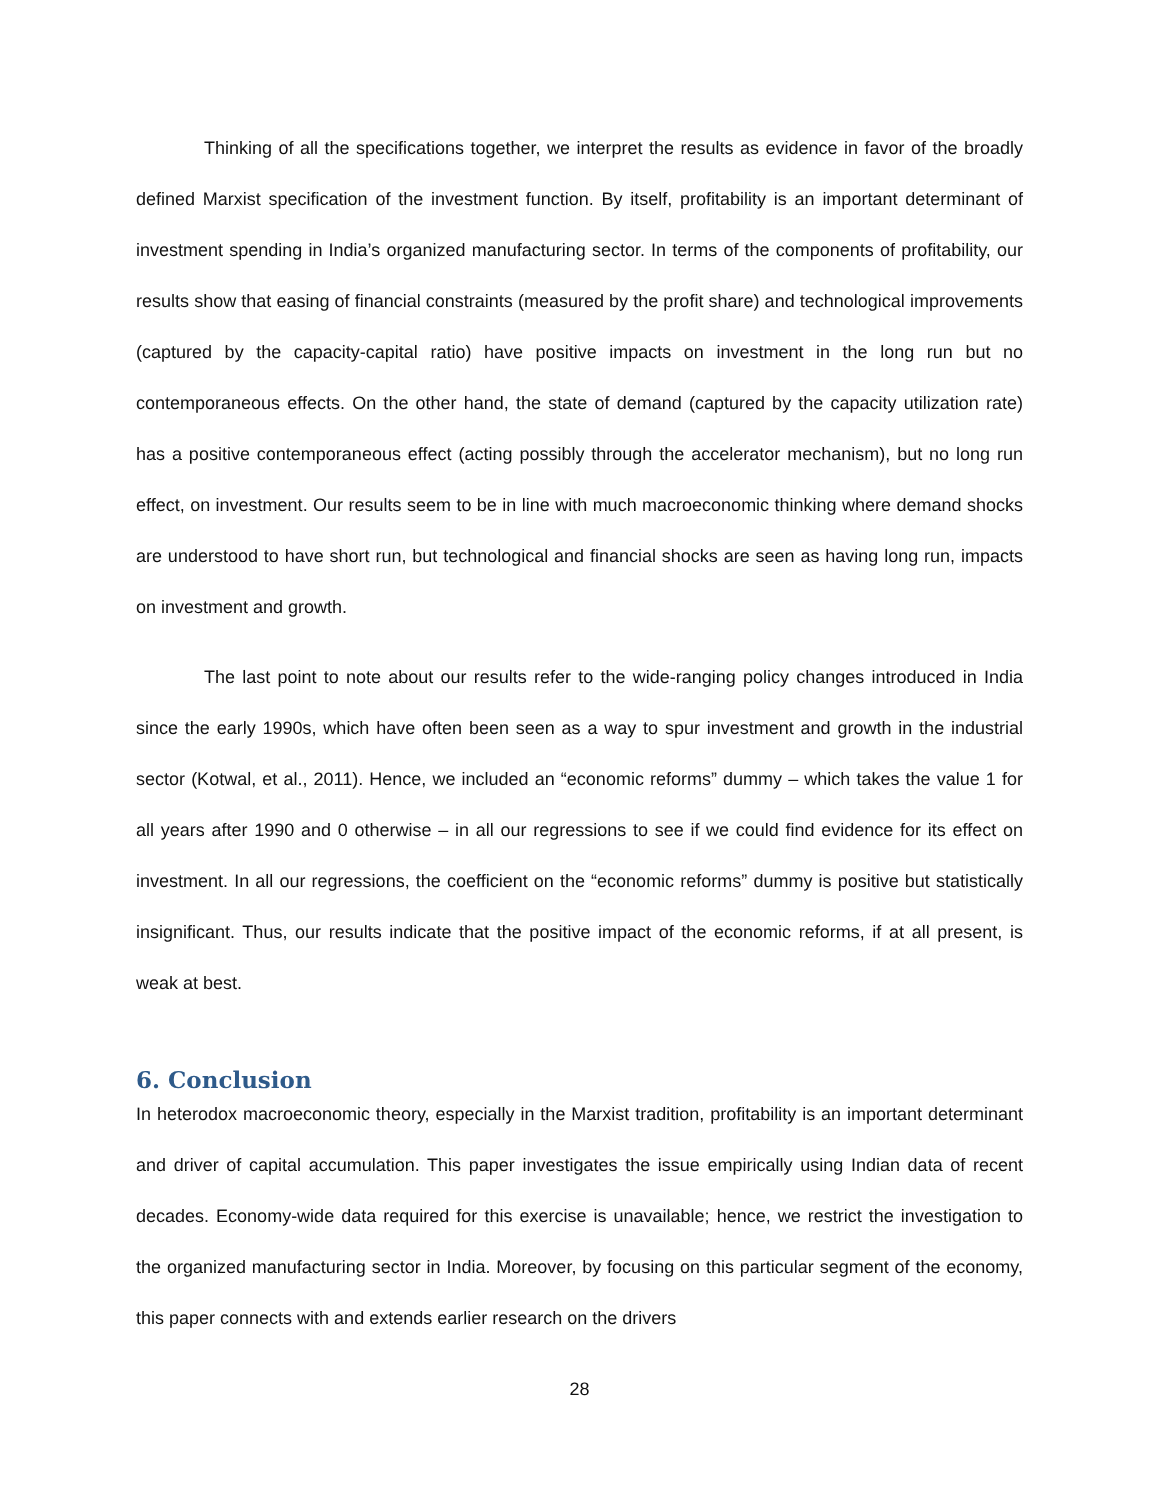Thinking of all the specifications together, we interpret the results as evidence in favor of the broadly defined Marxist specification of the investment function. By itself, profitability is an important determinant of investment spending in India’s organized manufacturing sector. In terms of the components of profitability, our results show that easing of financial constraints (measured by the profit share) and technological improvements (captured by the capacity-capital ratio) have positive impacts on investment in the long run but no contemporaneous effects. On the other hand, the state of demand (captured by the capacity utilization rate) has a positive contemporaneous effect (acting possibly through the accelerator mechanism), but no long run effect, on investment. Our results seem to be in line with much macroeconomic thinking where demand shocks are understood to have short run, but technological and financial shocks are seen as having long run, impacts on investment and growth.
The last point to note about our results refer to the wide-ranging policy changes introduced in India since the early 1990s, which have often been seen as a way to spur investment and growth in the industrial sector (Kotwal, et al., 2011). Hence, we included an “economic reforms” dummy – which takes the value 1 for all years after 1990 and 0 otherwise – in all our regressions to see if we could find evidence for its effect on investment. In all our regressions, the coefficient on the “economic reforms” dummy is positive but statistically insignificant. Thus, our results indicate that the positive impact of the economic reforms, if at all present, is weak at best.
6. Conclusion
In heterodox macroeconomic theory, especially in the Marxist tradition, profitability is an important determinant and driver of capital accumulation. This paper investigates the issue empirically using Indian data of recent decades. Economy-wide data required for this exercise is unavailable; hence, we restrict the investigation to the organized manufacturing sector in India. Moreover, by focusing on this particular segment of the economy, this paper connects with and extends earlier research on the drivers
28